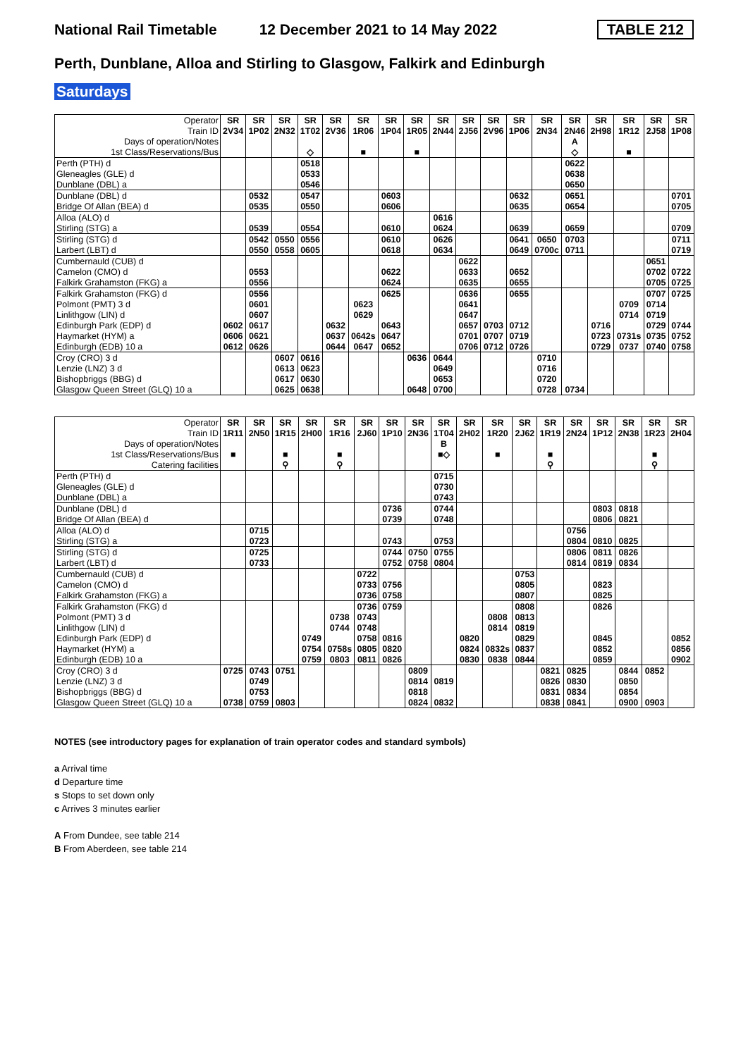National Rail Timetable 12 December 2021 to 14 May 2022 TABLE 212
Perth, Dunblane, Alloa and Stirling to Glasgow, Falkirk and Edinburgh
Saturdays
| Operator | SR | SR | SR | SR | SR | SR | SR | SR | SR | SR | SR | SR | SR | SR | SR | SR | SR | SR |
| Train ID | 2V34 | 1P02 | 2N32 | 1T02 | 2V36 | 1R06 | 1P04 | 1R05 | 2N44 | 2J56 | 2V96 | 1P06 | 2N34 | 2N46 | 2H98 | 1R12 | 2J58 | 1P08 |
| Days of operation/Notes | | | | | | | | | | | | | | A | | | | |
| 1st Class/Reservations/Bus | | | | ◇ | | ■ | | ■ | | | | | | ◇ | | ■ | | |
| Perth (PTH) d | | | | 0518 | | | | | | | | | | 0622 | | | | |
| Gleneagles (GLE) d | | | | 0533 | | | | | | | | | | 0638 | | | | |
| Dunblane (DBL) a | | | | 0546 | | | | | | | | | | 0650 | | | | |
| Dunblane (DBL) d | | 0532 | | 0547 | | | 0603 | | | | | 0632 | | 0651 | | | | 0701 |
| Bridge Of Allan (BEA) d | | 0535 | | 0550 | | | 0606 | | | | | 0635 | | 0654 | | | | 0705 |
| Alloa (ALO) d | | | | | | | | | 0616 | | | | | | | | | |
| Stirling (STG) a | | 0539 | | 0554 | | | 0610 | | 0624 | | | 0639 | | 0659 | | | | 0709 |
| Stirling (STG) d | | 0542 | 0550 | 0556 | | | 0610 | | 0626 | | | 0641 | 0650 | 0703 | | | | 0711 |
| Larbert (LBT) d | | 0550 | 0558 | 0605 | | | 0618 | | 0634 | | | 0649 | 0700c | 0711 | | | | 0719 |
| Cumbernauld (CUB) d | | | | | | | | | | 0622 | | | | | | | 0651 | |
| Camelon (CMO) d | | 0553 | | | | | 0622 | | | 0633 | | 0652 | | | | | 0702 | 0722 |
| Falkirk Grahamston (FKG) a | | 0556 | | | | | 0624 | | | 0635 | | 0655 | | | | | 0705 | 0725 |
| Falkirk Grahamston (FKG) d | | 0556 | | | | | 0625 | | | 0636 | | 0655 | | | | | 0707 | 0725 |
| Polmont (PMT) 3 d | | 0601 | | | | 0623 | | | | 0641 | | | | | | 0709 | 0714 | |
| Linlithgow (LIN) d | | 0607 | | | | 0629 | | | | 0647 | | | | | | 0714 | 0719 | |
| Edinburgh Park (EDP) d | 0602 | 0617 | | | 0632 | | 0643 | | | 0657 | 0703 | 0712 | | | 0716 | | 0729 | 0744 |
| Haymarket (HYM) a | 0606 | 0621 | | | 0637 | 0642s | 0647 | | | 0701 | 0707 | 0719 | | | 0723 | 0731s | 0735 | 0752 |
| Edinburgh (EDB) 10 a | 0612 | 0626 | | | 0644 | 0647 | 0652 | | | 0706 | 0712 | 0726 | | | 0729 | 0737 | 0740 | 0758 |
| Croy (CRO) 3 d | | | 0607 | 0616 | | | | 0636 | 0644 | | | | 0710 | | | | | |
| Lenzie (LNZ) 3 d | | | 0613 | 0623 | | | | | 0649 | | | | 0716 | | | | | |
| Bishopbriggs (BBG) d | | | 0617 | 0630 | | | | | 0653 | | | | 0720 | | | | | |
| Glasgow Queen Street (GLQ) 10 a | | | 0625 | 0638 | | | | 0648 | 0700 | | | | 0728 | 0734 | | | | |
| Operator | SR | SR | SR | SR | SR | SR | SR | SR | SR | SR | SR | SR | SR | SR | SR | SR | SR | SR |
| Train ID | 1R11 | 2N50 | 1R15 | 2H00 | 1R16 | 2J60 | 1P10 | 2N36 | 1T04 | 2H02 | 1R20 | 2J62 | 1R19 | 2N24 | 1P12 | 2N38 | 1R23 | 2H04 |
| Days of operation/Notes | | | | | | | | | B | | | | | | | | | |
| 1st Class/Reservations/Bus | ■ | | ■ | | ■ | | | | ■◇ | | ■ | | ■ | | | | ■ | |
| Catering facilities | | | ⚲ | | ⚲ | | | | | | | | ⚲ | | | | ⚲ | |
| Perth (PTH) d | | | | | | | | | 0715 | | | | | | | | | |
| Gleneagles (GLE) d | | | | | | | | | 0730 | | | | | | | | | |
| Dunblane (DBL) a | | | | | | | | | 0743 | | | | | | | | | |
| Dunblane (DBL) d | | | | | | | 0736 | | 0744 | | | | | | 0803 | 0818 | | |
| Bridge Of Allan (BEA) d | | | | | | | 0739 | | 0748 | | | | | | 0806 | 0821 | | |
| Alloa (ALO) d | | 0715 | | | | | | | | | | | | 0756 | | | | |
| Stirling (STG) a | | 0723 | | | | | 0743 | | 0753 | | | | | 0804 | 0810 | 0825 | | |
| Stirling (STG) d | | 0725 | | | | | 0744 | 0750 | 0755 | | | | | 0806 | 0811 | 0826 | | |
| Larbert (LBT) d | | 0733 | | | | | 0752 | 0758 | 0804 | | | | | 0814 | 0819 | 0834 | | |
| Cumbernauld (CUB) d | | | | | | 0722 | | | | | | 0753 | | | | | | |
| Camelon (CMO) d | | | | | | 0733 | 0756 | | | | | 0805 | | | 0823 | | | |
| Falkirk Grahamston (FKG) a | | | | | | 0736 | 0758 | | | | | 0807 | | | 0825 | | | |
| Falkirk Grahamston (FKG) d | | | | | | 0736 | 0759 | | | | | 0808 | | | 0826 | | | |
| Polmont (PMT) 3 d | | | | | 0738 | 0743 | | | | | 0808 | 0813 | | | | | | |
| Linlithgow (LIN) d | | | | | 0744 | 0748 | | | | | 0814 | 0819 | | | | | | |
| Edinburgh Park (EDP) d | | | | 0749 | | 0758 | 0816 | | | 0820 | | 0829 | | | 0845 | | | 0852 |
| Haymarket (HYM) a | | | | 0754 | 0758s | 0805 | 0820 | | | 0824 | 0832s | 0837 | | | 0852 | | | 0856 |
| Edinburgh (EDB) 10 a | | | | 0759 | 0803 | 0811 | 0826 | | | 0830 | 0838 | 0844 | | | 0859 | | | 0902 |
| Croy (CRO) 3 d | 0725 | 0743 | 0751 | | | | | 0809 | | | | | 0821 | 0825 | | 0844 | 0852 | |
| Lenzie (LNZ) 3 d | | 0749 | | | | | | 0814 | 0819 | | | | 0826 | 0830 | | 0850 | | |
| Bishopbriggs (BBG) d | | 0753 | | | | | | 0818 | | | | | 0831 | 0834 | | 0854 | | |
| Glasgow Queen Street (GLQ) 10 a | 0738 | 0759 | 0803 | | | | | 0824 | 0832 | | | | 0838 | 0841 | | 0900 | 0903 | |
NOTES (see introductory pages for explanation of train operator codes and standard symbols)
a Arrival time
d Departure time
s Stops to set down only
c Arrives 3 minutes earlier
A From Dundee, see table 214
B From Aberdeen, see table 214